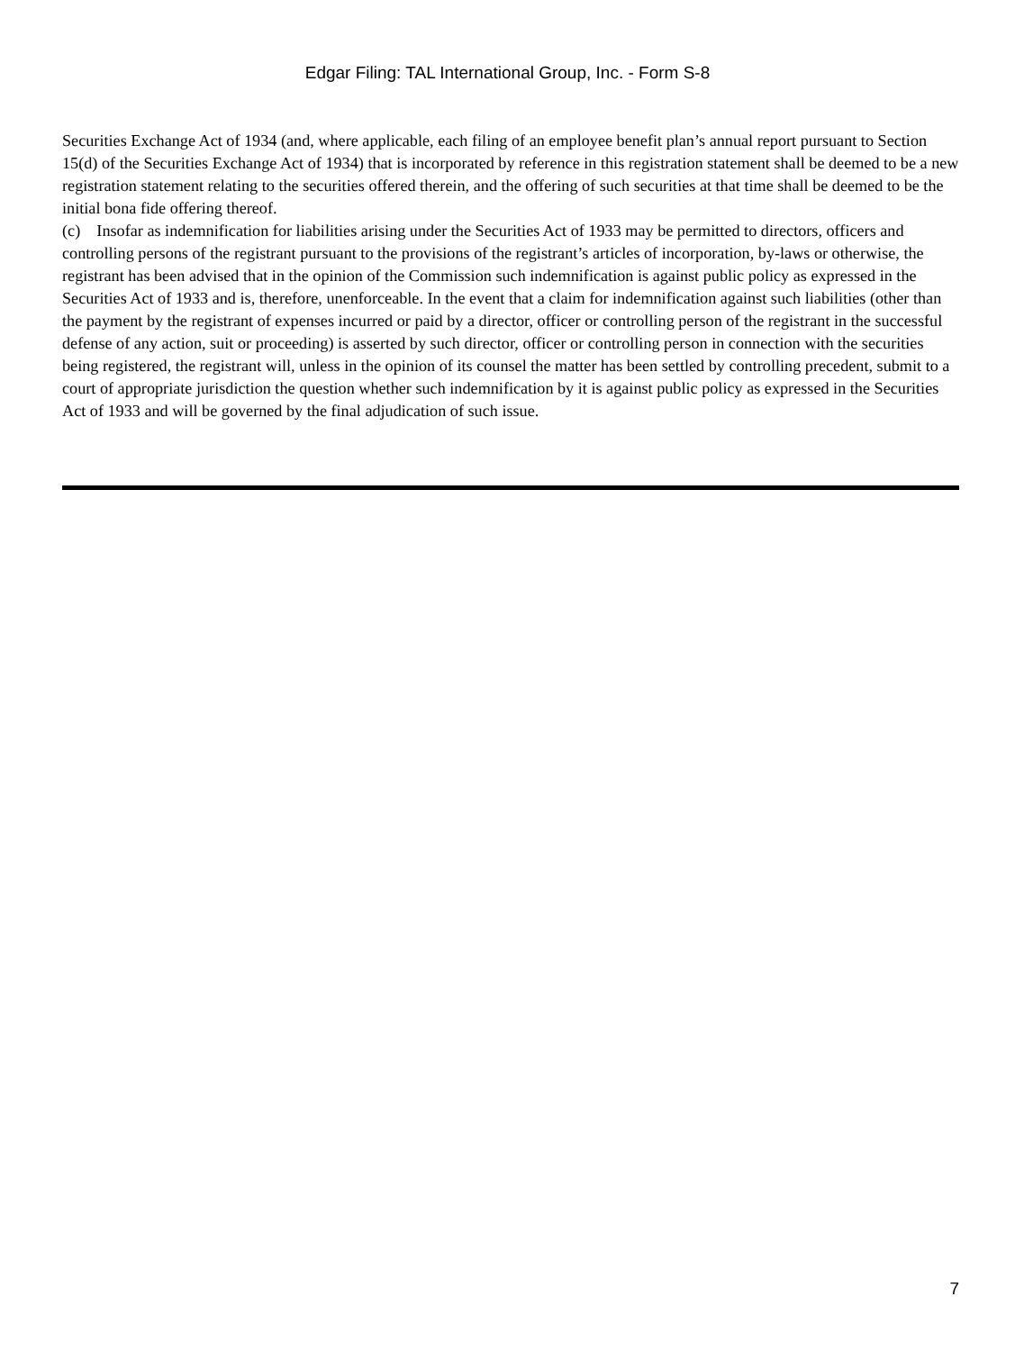Edgar Filing: TAL International Group, Inc. - Form S-8
Securities Exchange Act of 1934 (and, where applicable, each filing of an employee benefit plan’s annual report pursuant to Section 15(d) of the Securities Exchange Act of 1934) that is incorporated by reference in this registration statement shall be deemed to be a new registration statement relating to the securities offered therein, and the offering of such securities at that time shall be deemed to be the initial bona fide offering thereof.
(c) Insofar as indemnification for liabilities arising under the Securities Act of 1933 may be permitted to directors, officers and controlling persons of the registrant pursuant to the provisions of the registrant’s articles of incorporation, by-laws or otherwise, the registrant has been advised that in the opinion of the Commission such indemnification is against public policy as expressed in the Securities Act of 1933 and is, therefore, unenforceable. In the event that a claim for indemnification against such liabilities (other than the payment by the registrant of expenses incurred or paid by a director, officer or controlling person of the registrant in the successful defense of any action, suit or proceeding) is asserted by such director, officer or controlling person in connection with the securities being registered, the registrant will, unless in the opinion of its counsel the matter has been settled by controlling precedent, submit to a court of appropriate jurisdiction the question whether such indemnification by it is against public policy as expressed in the Securities Act of 1933 and will be governed by the final adjudication of such issue.
7